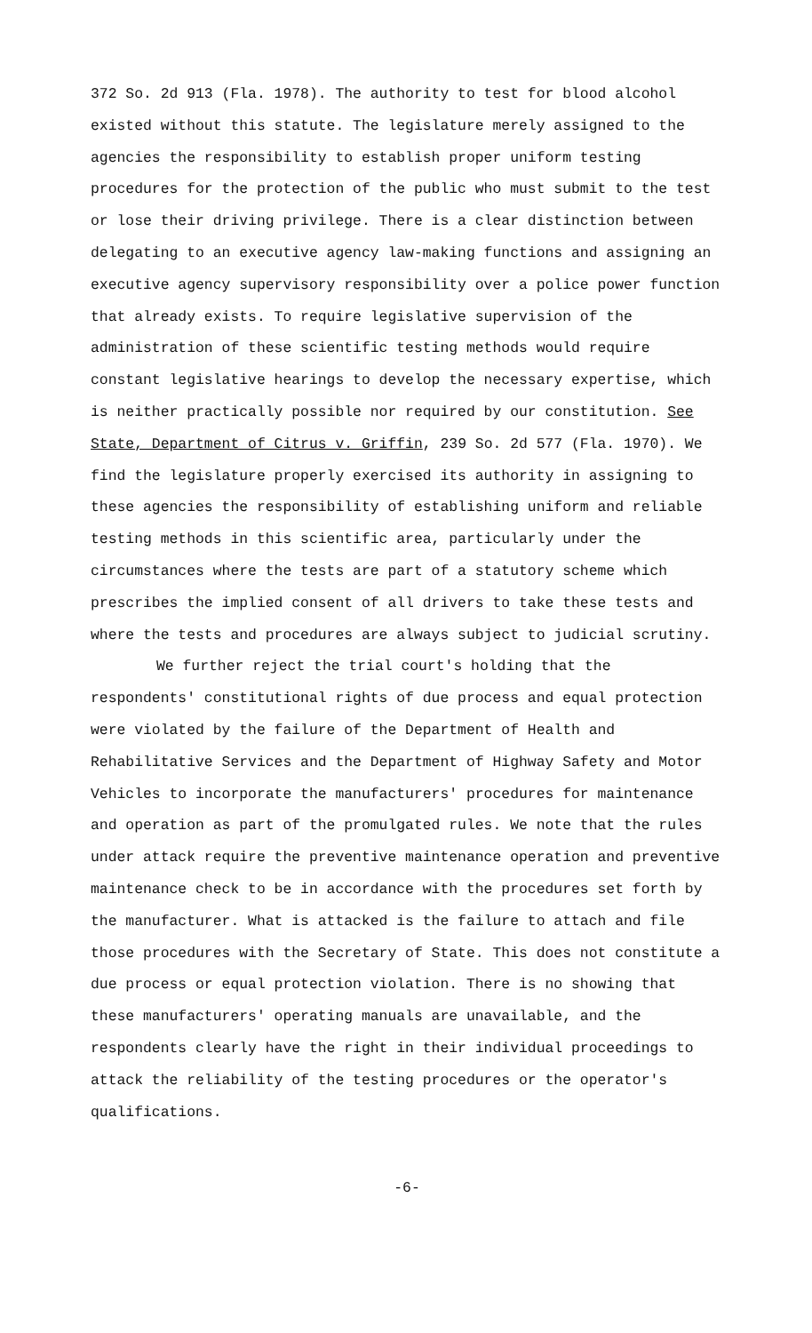372 So. 2d 913 (Fla. 1978). The authority to test for blood alcohol existed without this statute. The legislature merely assigned to the agencies the responsibility to establish proper uniform testing procedures for the protection of the public who must submit to the test or lose their driving privilege. There is a clear distinction between delegating to an executive agency law-making functions and assigning an executive agency supervisory responsibility over a police power function that already exists. To require legislative supervision of the administration of these scientific testing methods would require constant legislative hearings to develop the necessary expertise, which is neither practically possible nor required by our constitution. See State, Department of Citrus v. Griffin, 239 So. 2d 577 (Fla. 1970). We find the legislature properly exercised its authority in assigning to these agencies the responsibility of establishing uniform and reliable testing methods in this scientific area, particularly under the circumstances where the tests are part of a statutory scheme which prescribes the implied consent of all drivers to take these tests and where the tests and procedures are always subject to judicial scrutiny.
We further reject the trial court's holding that the respondents' constitutional rights of due process and equal protection were violated by the failure of the Department of Health and Rehabilitative Services and the Department of Highway Safety and Motor Vehicles to incorporate the manufacturers' procedures for maintenance and operation as part of the promulgated rules. We note that the rules under attack require the preventive maintenance operation and preventive maintenance check to be in accordance with the procedures set forth by the manufacturer. What is attacked is the failure to attach and file those procedures with the Secretary of State. This does not constitute a due process or equal protection violation. There is no showing that these manufacturers' operating manuals are unavailable, and the respondents clearly have the right in their individual proceedings to attack the reliability of the testing procedures or the operator's qualifications.
-6-